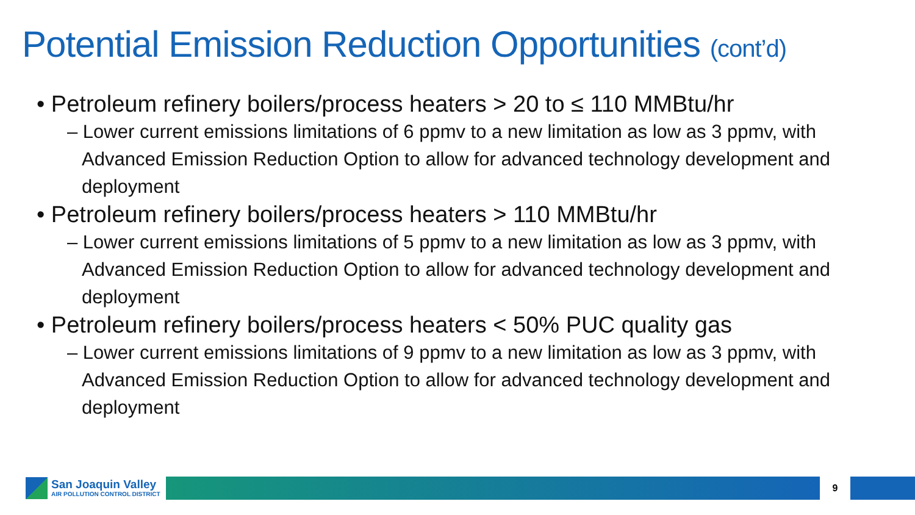Potential Emission Reduction Opportunities (cont’d)
• Petroleum refinery boilers/process heaters > 20 to ≤ 110 MMBtu/hr
– Lower current emissions limitations of 6 ppmv to a new limitation as low as 3 ppmv, with Advanced Emission Reduction Option to allow for advanced technology development and deployment
• Petroleum refinery boilers/process heaters > 110 MMBtu/hr
– Lower current emissions limitations of 5 ppmv to a new limitation as low as 3 ppmv, with Advanced Emission Reduction Option to allow for advanced technology development and deployment
• Petroleum refinery boilers/process heaters < 50% PUC quality gas
– Lower current emissions limitations of 9 ppmv to a new limitation as low as 3 ppmv, with Advanced Emission Reduction Option to allow for advanced technology development and deployment
San Joaquin Valley
AIR POLLUTION CONTROL DISTRICT
9